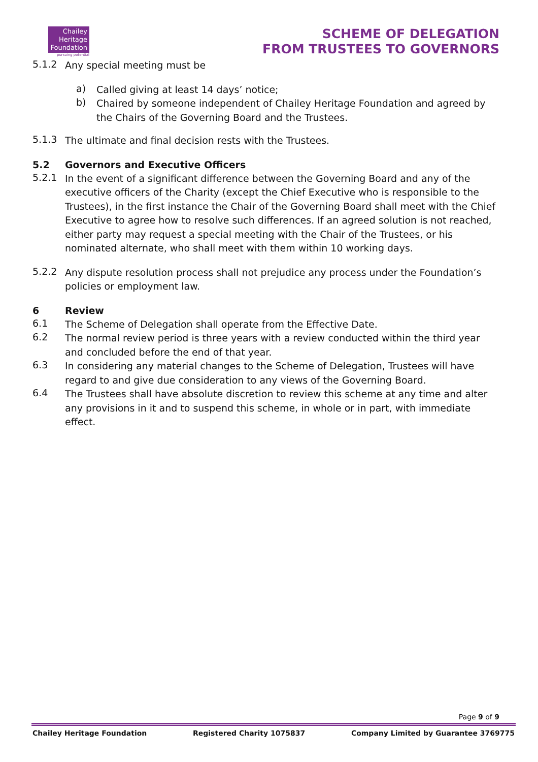Chailey
Heritage
Foundation
pursuing potential
SCHEME OF DELEGATION
FROM TRUSTEES TO GOVERNORS
5.1.2
Any special meeting must be
a)
Called giving at least 14 days’ notice;
b)
Chaired by someone independent of Chailey Heritage Foundation and agreed by the Chairs of the Governing Board and the Trustees.
5.1.3
The ultimate and final decision rests with the Trustees.
5.2 Governors and Executive Officers
5.2.1
In the event of a significant difference between the Governing Board and any of the executive officers of the Charity (except the Chief Executive who is responsible to the Trustees), in the first instance the Chair of the Governing Board shall meet with the Chief Executive to agree how to resolve such differences. If an agreed solution is not reached, either party may request a special meeting with the Chair of the Trustees, or his nominated alternate, who shall meet with them within 10 working days.
5.2.2
Any dispute resolution process shall not prejudice any process under the Foundation’s policies or employment law.
6 Review
6.1
The Scheme of Delegation shall operate from the Effective Date.
6.2
The normal review period is three years with a review conducted within the third year and concluded before the end of that year.
6.3
In considering any material changes to the Scheme of Delegation, Trustees will have regard to and give due consideration to any views of the Governing Board.
6.4
The Trustees shall have absolute discretion to review this scheme at any time and alter any provisions in it and to suspend this scheme, in whole or in part, with immediate effect.
Page 9 of 9
Chailey Heritage Foundation Registered Charity 1075837 Company Limited by Guarantee 3769775